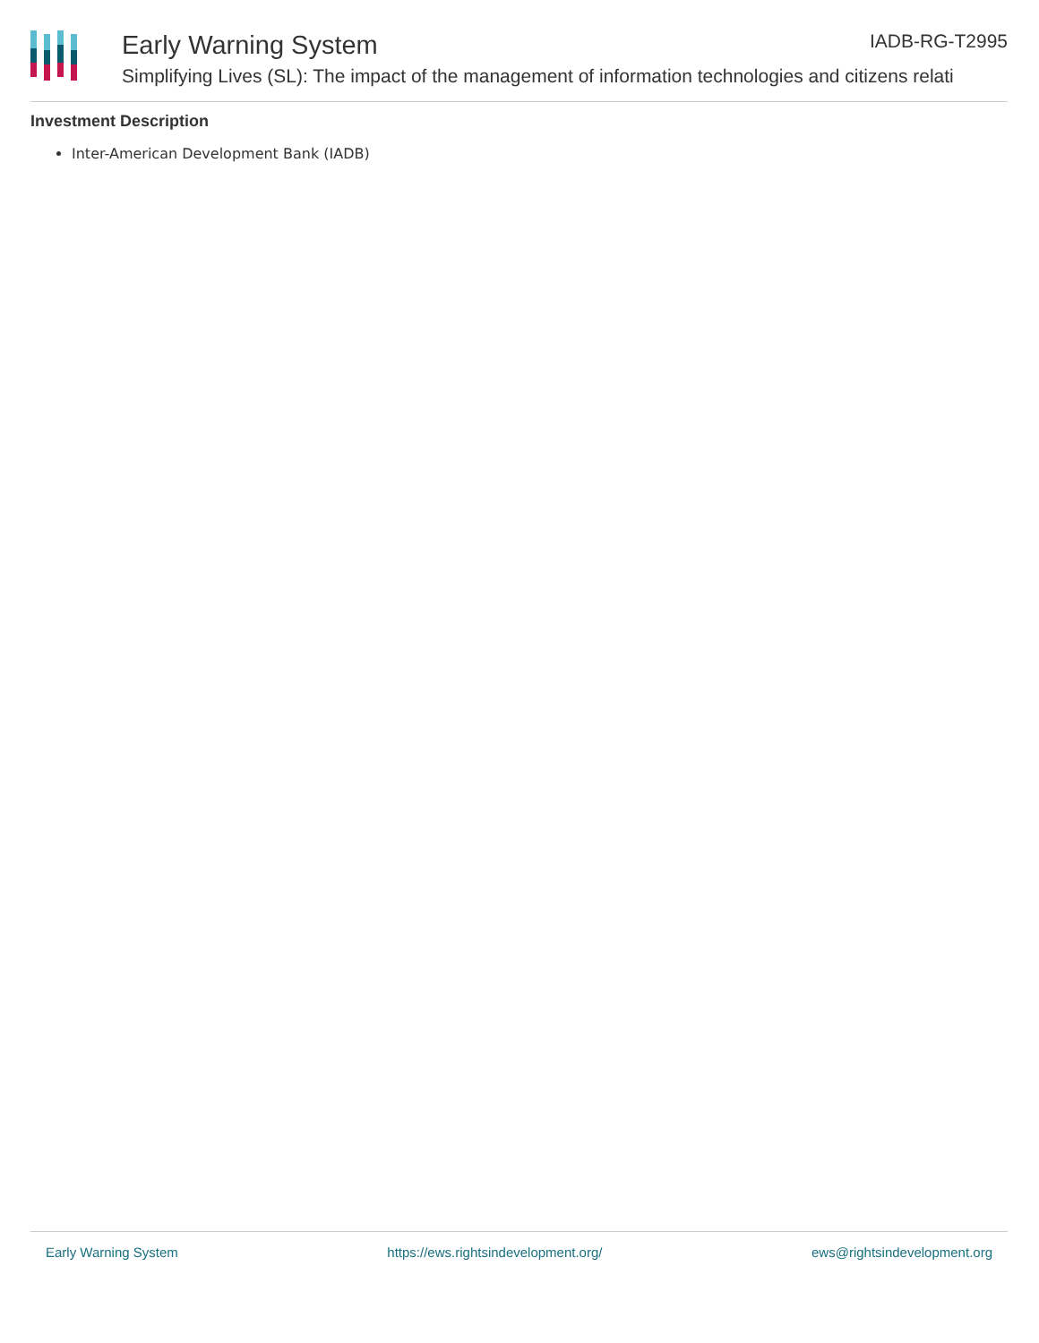Early Warning System
Simplifying Lives (SL): The impact of the management of information technologies and citizens relati
IADB-RG-T2995
Investment Description
Inter-American Development Bank (IADB)
Early Warning System https://ews.rightsindevelopment.org/ ews@rightsindevelopment.org